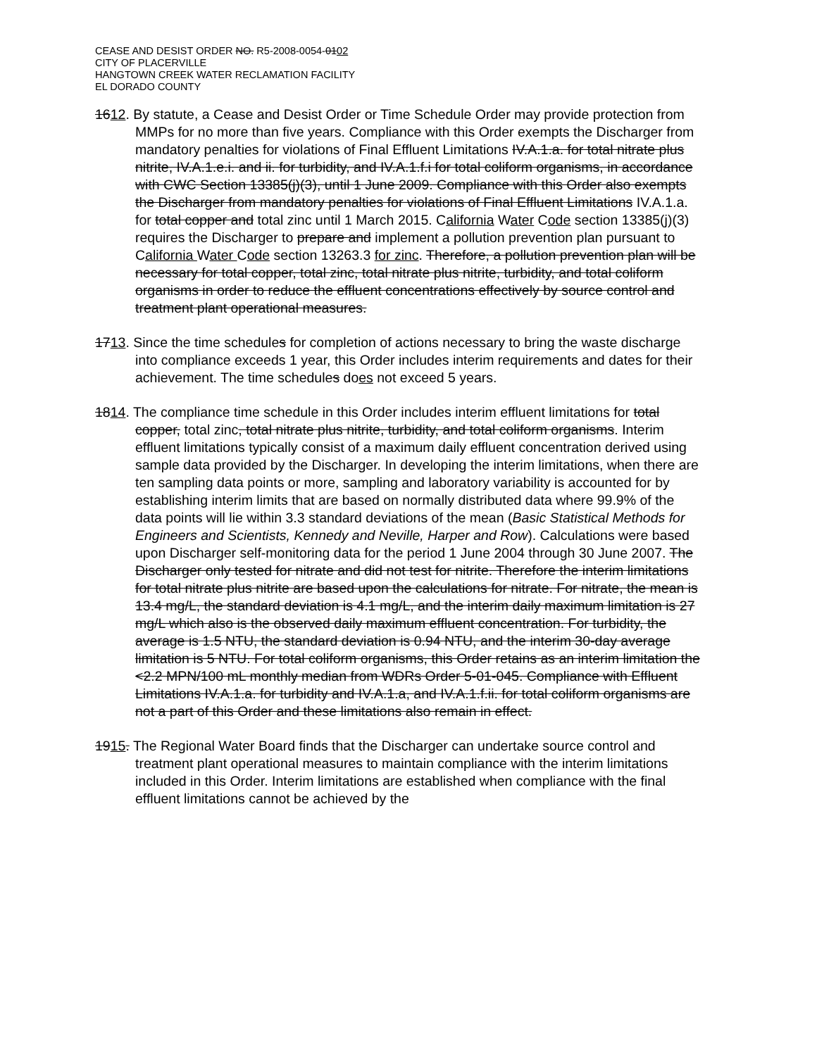CEASE AND DESIST ORDER NO. R5-2008-0054-0102
CITY OF PLACERVILLE
HANGTOWN CREEK WATER RECLAMATION FACILITY
EL DORADO COUNTY
1612. By statute, a Cease and Desist Order or Time Schedule Order may provide protection from MMPs for no more than five years. Compliance with this Order exempts the Discharger from mandatory penalties for violations of Final Effluent Limitations IV.A.1.a. for total nitrate plus nitrite, IV.A.1.e.i. and ii. for turbidity, and IV.A.1.f.i for total coliform organisms, in accordance with CWC Section 13385(j)(3), until 1 June 2009. Compliance with this Order also exempts the Discharger from mandatory penalties for violations of Final Effluent Limitations IV.A.1.a. for total copper and total zinc until 1 March 2015. California Water Code section 13385(j)(3) requires the Discharger to prepare and implement a pollution prevention plan pursuant to California Water Code section 13263.3 for zinc. Therefore, a pollution prevention plan will be necessary for total copper, total zinc, total nitrate plus nitrite, turbidity, and total coliform organisms in order to reduce the effluent concentrations effectively by source control and treatment plant operational measures.
1713. Since the time schedules for completion of actions necessary to bring the waste discharge into compliance exceeds 1 year, this Order includes interim requirements and dates for their achievement. The time schedules does not exceed 5 years.
1814. The compliance time schedule in this Order includes interim effluent limitations for total copper, total zinc, total nitrate plus nitrite, turbidity, and total coliform organisms. Interim effluent limitations typically consist of a maximum daily effluent concentration derived using sample data provided by the Discharger. In developing the interim limitations, when there are ten sampling data points or more, sampling and laboratory variability is accounted for by establishing interim limits that are based on normally distributed data where 99.9% of the data points will lie within 3.3 standard deviations of the mean (Basic Statistical Methods for Engineers and Scientists, Kennedy and Neville, Harper and Row). Calculations were based upon Discharger self-monitoring data for the period 1 June 2004 through 30 June 2007. The Discharger only tested for nitrate and did not test for nitrite. Therefore the interim limitations for total nitrate plus nitrite are based upon the calculations for nitrate. For nitrate, the mean is 13.4 mg/L, the standard deviation is 4.1 mg/L, and the interim daily maximum limitation is 27 mg/L which also is the observed daily maximum effluent concentration. For turbidity, the average is 1.5 NTU, the standard deviation is 0.94 NTU, and the interim 30-day average limitation is 5 NTU. For total coliform organisms, this Order retains as an interim limitation the <2.2 MPN/100 mL monthly median from WDRs Order 5-01-045. Compliance with Effluent Limitations IV.A.1.a. for turbidity and IV.A.1.a, and IV.A.1.f.ii. for total coliform organisms are not a part of this Order and these limitations also remain in effect.
1915. The Regional Water Board finds that the Discharger can undertake source control and treatment plant operational measures to maintain compliance with the interim limitations included in this Order. Interim limitations are established when compliance with the final effluent limitations cannot be achieved by the